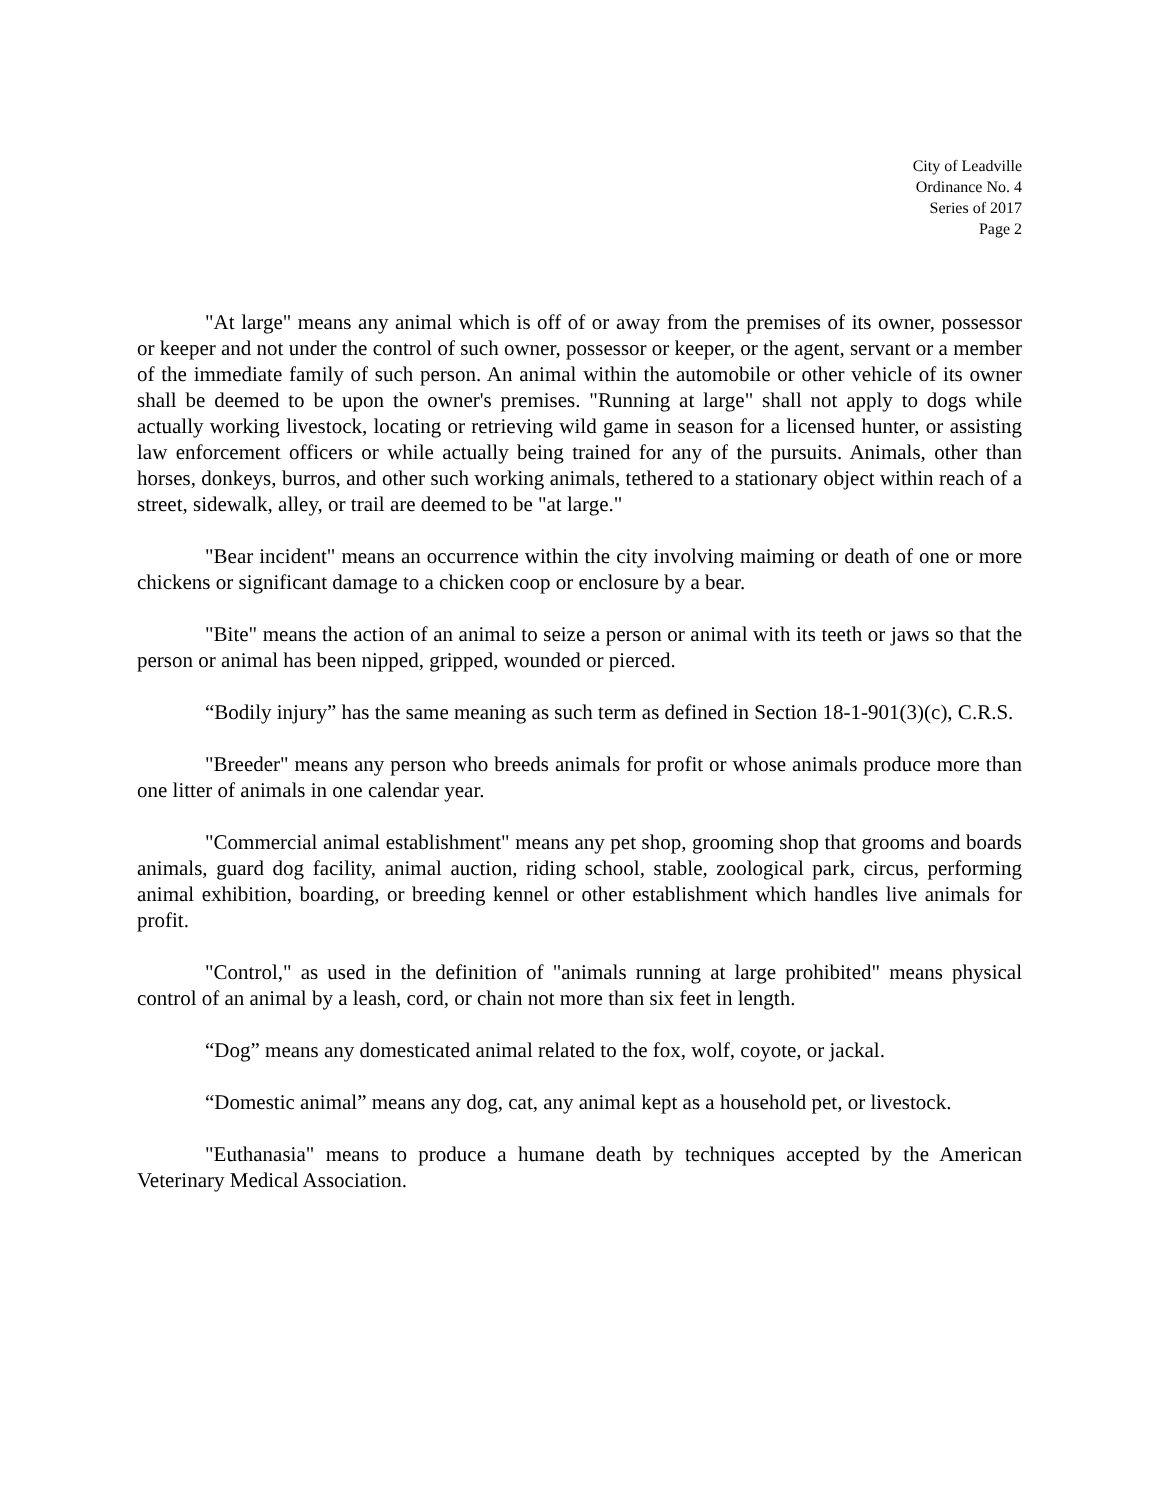City of Leadville
Ordinance No. 4
Series of 2017
Page 2
"At large" means any animal which is off of or away from the premises of its owner, possessor or keeper and not under the control of such owner, possessor or keeper, or the agent, servant or a member of the immediate family of such person. An animal within the automobile or other vehicle of its owner shall be deemed to be upon the owner's premises. "Running at large" shall not apply to dogs while actually working livestock, locating or retrieving wild game in season for a licensed hunter, or assisting law enforcement officers or while actually being trained for any of the pursuits. Animals, other than horses, donkeys, burros, and other such working animals, tethered to a stationary object within reach of a street, sidewalk, alley, or trail are deemed to be "at large."
"Bear incident" means an occurrence within the city involving maiming or death of one or more chickens or significant damage to a chicken coop or enclosure by a bear.
"Bite" means the action of an animal to seize a person or animal with its teeth or jaws so that the person or animal has been nipped, gripped, wounded or pierced.
“Bodily injury” has the same meaning as such term as defined in Section 18-1-901(3)(c), C.R.S.
"Breeder" means any person who breeds animals for profit or whose animals produce more than one litter of animals in one calendar year.
"Commercial animal establishment" means any pet shop, grooming shop that grooms and boards animals, guard dog facility, animal auction, riding school, stable, zoological park, circus, performing animal exhibition, boarding, or breeding kennel or other establishment which handles live animals for profit.
"Control," as used in the definition of "animals running at large prohibited" means physical control of an animal by a leash, cord, or chain not more than six feet in length.
“Dog” means any domesticated animal related to the fox, wolf, coyote, or jackal.
“Domestic animal” means any dog, cat, any animal kept as a household pet, or livestock.
"Euthanasia" means to produce a humane death by techniques accepted by the American Veterinary Medical Association.